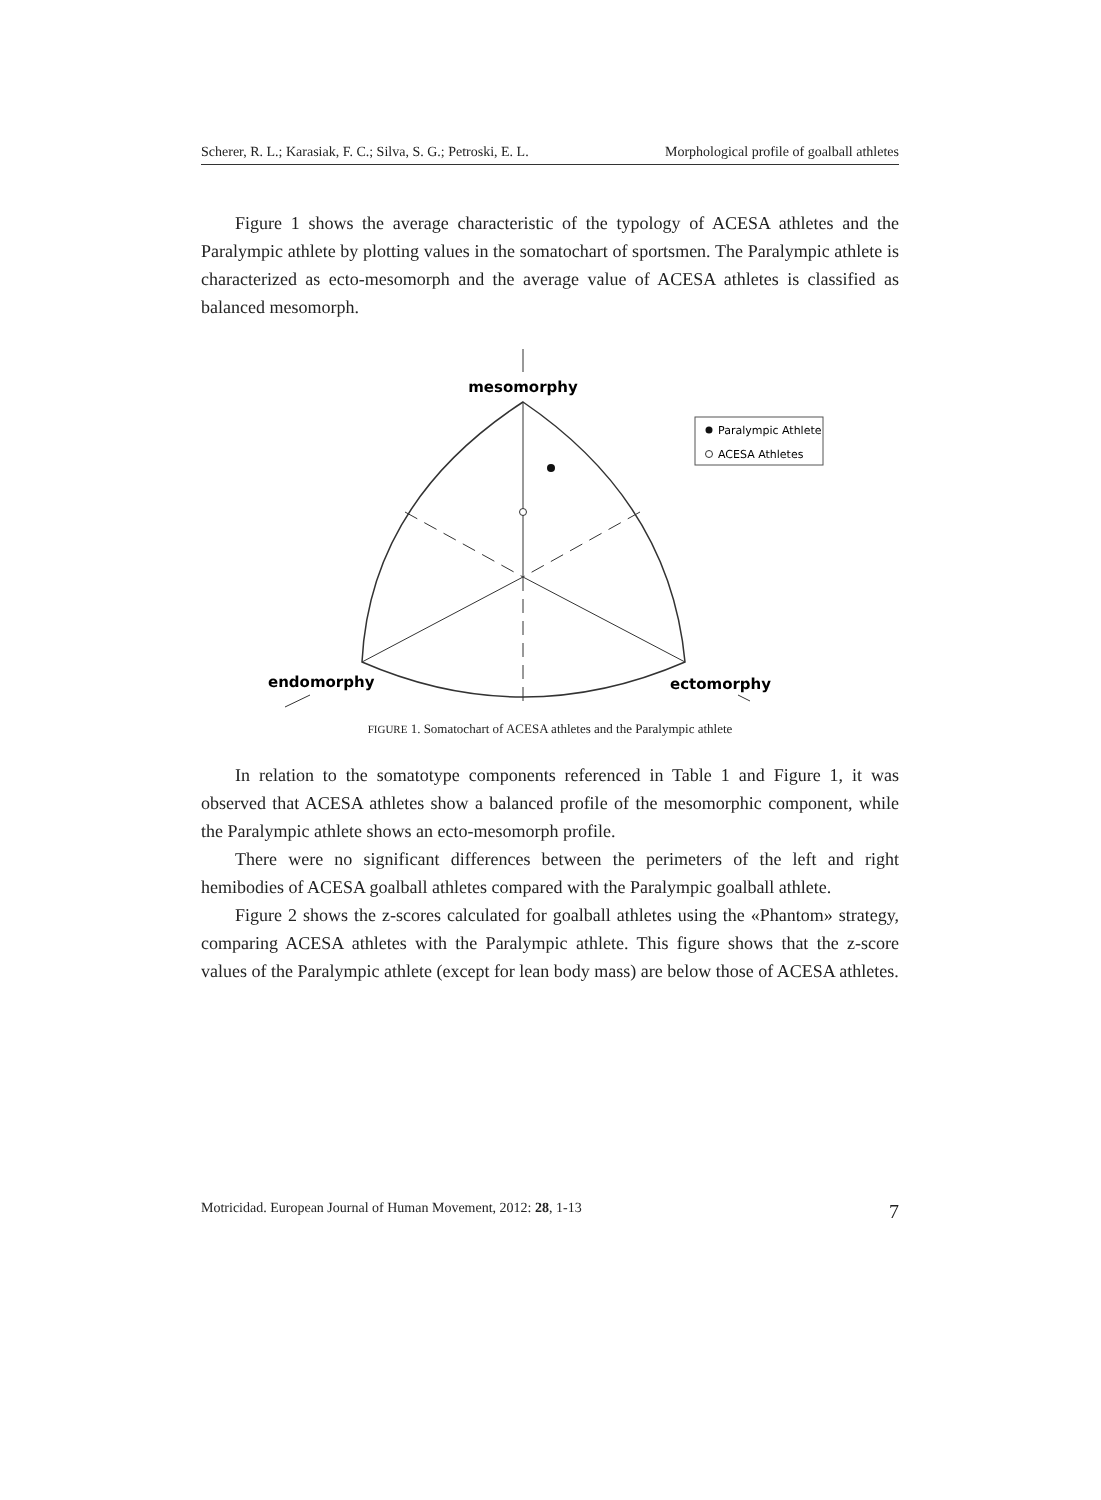Scherer, R. L.; Karasiak, F. C.; Silva, S. G.; Petroski, E. L. Morphological profile of goalball athletes
Figure 1 shows the average characteristic of the typology of ACESA athletes and the Paralympic athlete by plotting values in the somatochart of sportsmen. The Paralympic athlete is characterized as ecto-mesomorph and the average value of ACESA athletes is classified as balanced mesomorph.
mesomorphy
Paralympic Athlete
ACESA Athletes
endomorphy
ectomorphy
FIGURE 1. Somatochart of ACESA athletes and the Paralympic athlete
In relation to the somatotype components referenced in Table 1 and Figure 1, it was observed that ACESA athletes show a balanced profile of the mesomorphic component, while the Paralympic athlete shows an ecto-mesomorph profile.
There were no significant differences between the perimeters of the left and right hemibodies of ACESA goalball athletes compared with the Paralympic goalball athlete.
Figure 2 shows the z-scores calculated for goalball athletes using the «Phantom» strategy, comparing ACESA athletes with the Paralympic athlete. This figure shows that the z-score values of the Paralympic athlete (except for lean body mass) are below those of ACESA athletes.
Motricidad. European Journal of Human Movement, 2012: 28, 1-13 7